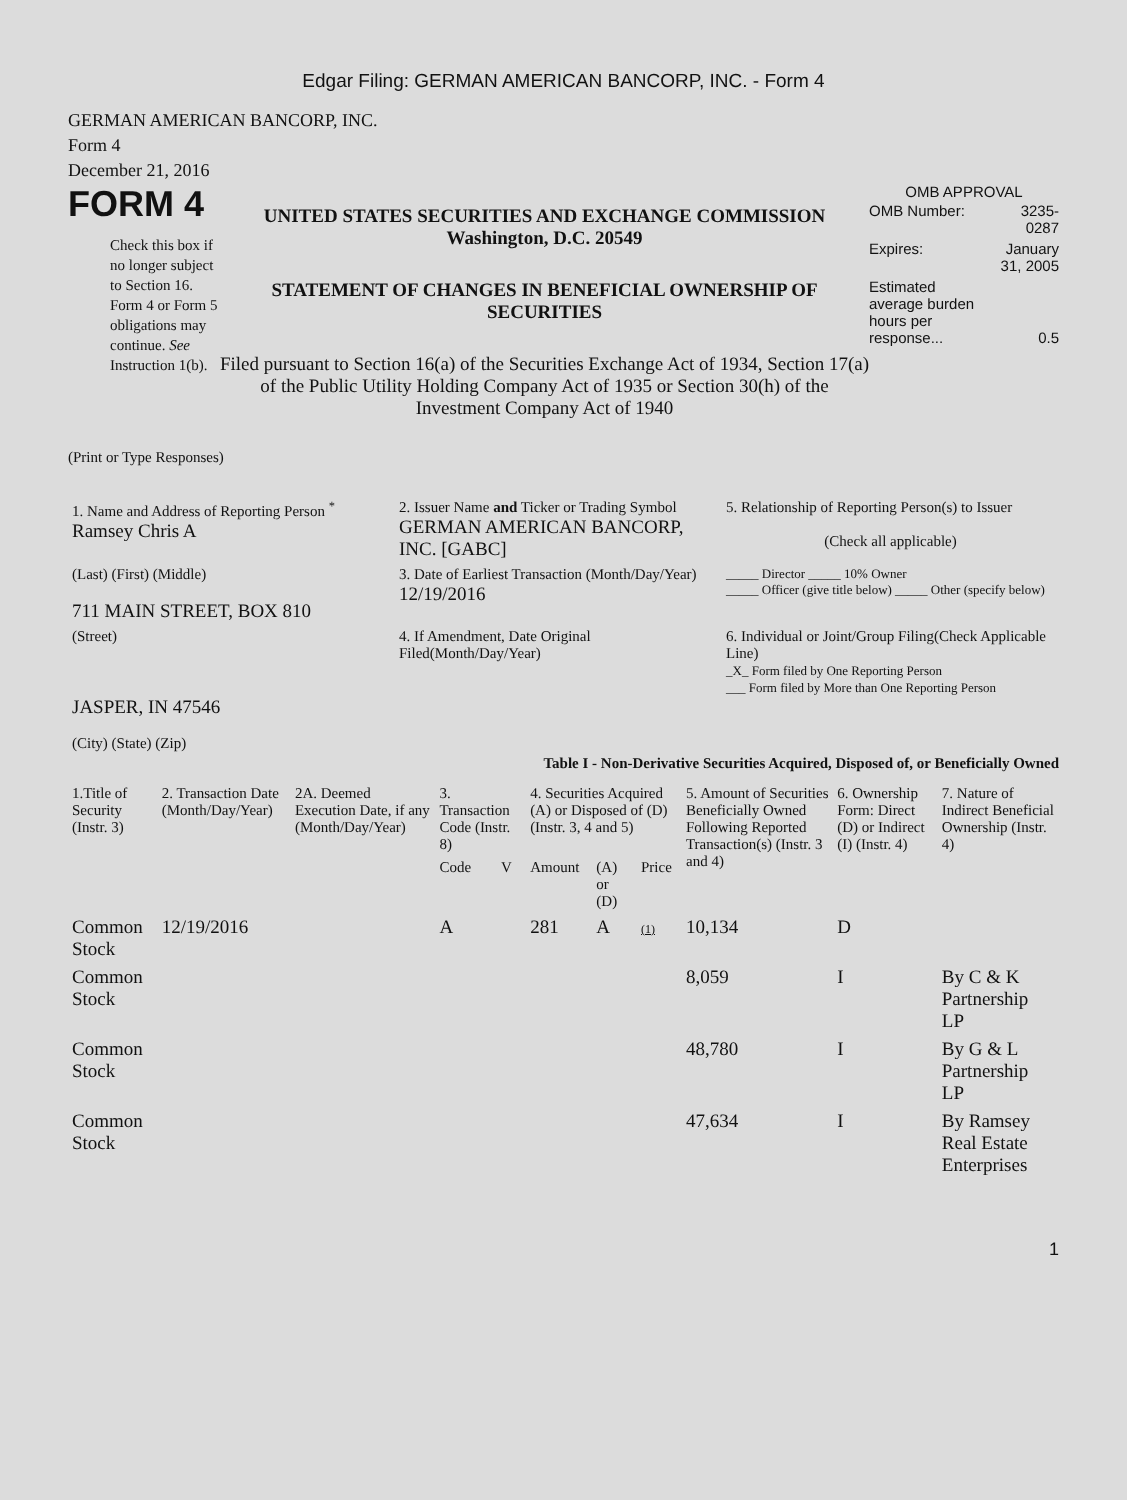Edgar Filing: GERMAN AMERICAN BANCORP, INC. - Form 4
GERMAN AMERICAN BANCORP, INC.
Form 4
December 21, 2016
FORM 4
Check this box if no longer subject to Section 16. Form 4 or Form 5 obligations may continue. See Instruction 1(b).
UNITED STATES SECURITIES AND EXCHANGE COMMISSION
Washington, D.C. 20549
STATEMENT OF CHANGES IN BENEFICIAL OWNERSHIP OF SECURITIES
Filed pursuant to Section 16(a) of the Securities Exchange Act of 1934, Section 17(a) of the Public Utility Holding Company Act of 1935 or Section 30(h) of the Investment Company Act of 1940
OMB APPROVAL
| OMB Number: | 3235-0287 |
| Expires: | January 31, 2005 |
| Estimated average burden hours per response... | 0.5 |
(Print or Type Responses)
| 1. Name and Address of Reporting Person <sup>*</sup> Ramsey Chris A | 2. Issuer Name and Ticker or Trading Symbol GERMAN AMERICAN BANCORP, INC. [GABC] | 5. Relationship of Reporting Person(s) to Issuer (Check all applicable) |
| (Last) (First) (Middle) 711 MAIN STREET, BOX 810 | 3. Date of Earliest Transaction (Month/Day/Year) 12/19/2016 | _____ Director _____ 10% Owner _____ Officer (give title below) _____ Other (specify below) |
| (Street) JASPER, IN 47546 (City) (State) (Zip) | 4. If Amendment, Date Original Filed(Month/Day/Year) | 6. Individual or Joint/Group Filing(Check Applicable Line) _X_ Form filed by One Reporting Person ___ Form filed by More than One Reporting Person |
Table I - Non-Derivative Securities Acquired, Disposed of, or Beneficially Owned
| 1.Title of Security (Instr. 3) | 2. Transaction Date (Month/Day/Year) | 2A. Deemed Execution Date, if any (Month/Day/Year) | 3. Transaction Code (Instr. 8) | | 4. Securities Acquired (A) or Disposed of (D) (Instr. 3, 4 and 5) | | | 5. Amount of Securities Beneficially Owned Following Reported Transaction(s) (Instr. 3 and 4) | 6. Ownership Form: Direct (D) or Indirect (I) (Instr. 4) | 7. Nature of Indirect Beneficial Ownership (Instr. 4) |
| --- | --- | --- | --- | --- | --- | --- | --- | --- | --- | --- |
| | | | Code | V | Amount | (A) or (D) | Price | | | |
| Common Stock | 12/19/2016 | | A | | 281 | A | (1) | 10,134 | D | |
| Common Stock | | | | | | | | 8,059 | I | By C & K Partnership LP |
| Common Stock | | | | | | | | 48,780 | I | By G & L Partnership LP |
| Common Stock | | | | | | | | 47,634 | I | By Ramsey Real Estate Enterprises |
1